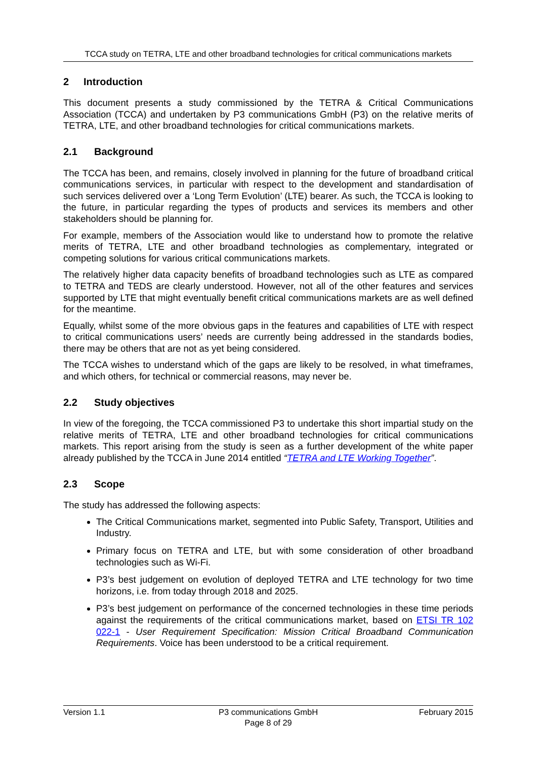TCCA study on TETRA, LTE and other broadband technologies for critical communications markets
2 Introduction
This document presents a study commissioned by the TETRA & Critical Communications Association (TCCA) and undertaken by P3 communications GmbH (P3) on the relative merits of TETRA, LTE, and other broadband technologies for critical communications markets.
2.1 Background
The TCCA has been, and remains, closely involved in planning for the future of broadband critical communications services, in particular with respect to the development and standardisation of such services delivered over a ‘Long Term Evolution’ (LTE) bearer. As such, the TCCA is looking to the future, in particular regarding the types of products and services its members and other stakeholders should be planning for.
For example, members of the Association would like to understand how to promote the relative merits of TETRA, LTE and other broadband technologies as complementary, integrated or competing solutions for various critical communications markets.
The relatively higher data capacity benefits of broadband technologies such as LTE as compared to TETRA and TEDS are clearly understood. However, not all of the other features and services supported by LTE that might eventually benefit critical communications markets are as well defined for the meantime.
Equally, whilst some of the more obvious gaps in the features and capabilities of LTE with respect to critical communications users’ needs are currently being addressed in the standards bodies, there may be others that are not as yet being considered.
The TCCA wishes to understand which of the gaps are likely to be resolved, in what timeframes, and which others, for technical or commercial reasons, may never be.
2.2 Study objectives
In view of the foregoing, the TCCA commissioned P3 to undertake this short impartial study on the relative merits of TETRA, LTE and other broadband technologies for critical communications markets. This report arising from the study is seen as a further development of the white paper already published by the TCCA in June 2014 entitled “TETRA and LTE Working Together”.
2.3 Scope
The study has addressed the following aspects:
The Critical Communications market, segmented into Public Safety, Transport, Utilities and Industry.
Primary focus on TETRA and LTE, but with some consideration of other broadband technologies such as Wi-Fi.
P3’s best judgement on evolution of deployed TETRA and LTE technology for two time horizons, i.e. from today through 2018 and 2025.
P3’s best judgement on performance of the concerned technologies in these time periods against the requirements of the critical communications market, based on ETSI TR 102 022-1 - User Requirement Specification: Mission Critical Broadband Communication Requirements. Voice has been understood to be a critical requirement.
Version 1.1 P3 communications GmbH
Page 8 of 29
February 2015